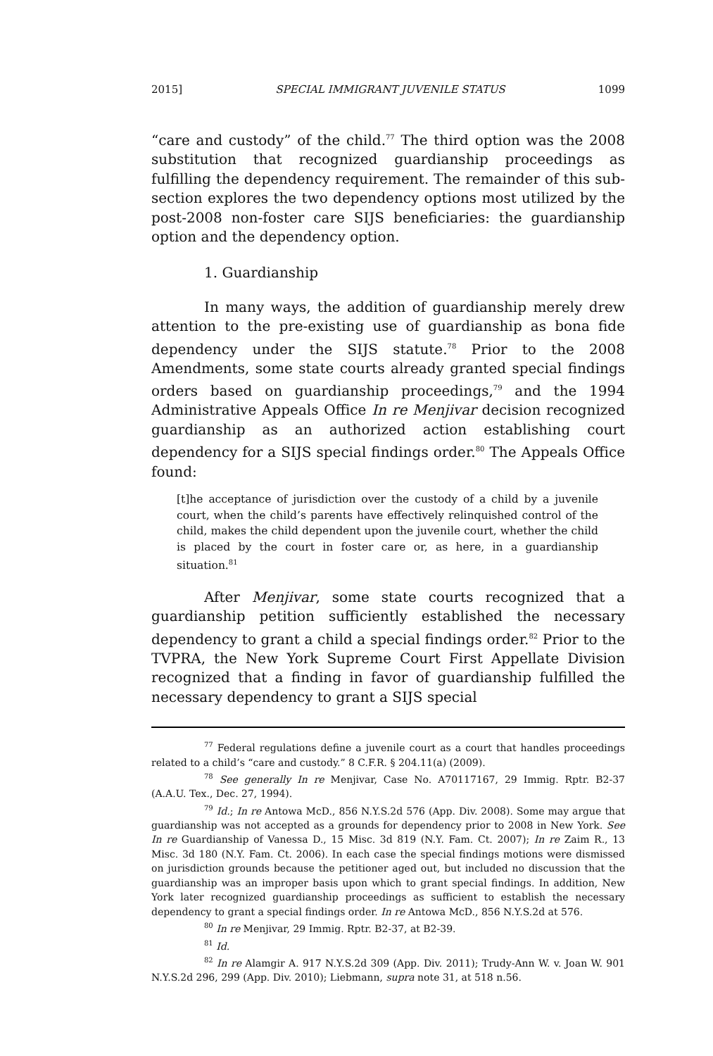2015] SPECIAL IMMIGRANT JUVENILE STATUS 1099
“care and custody” of the child.<sup>77</sup> The third option was the 2008 substitution that recognized guardianship proceedings as fulfilling the dependency requirement. The remainder of this sub-section explores the two dependency options most utilized by the post-2008 non-foster care SIJS beneficiaries: the guardianship option and the dependency option.
1. Guardianship
In many ways, the addition of guardianship merely drew attention to the pre-existing use of guardianship as bona fide dependency under the SIJS statute.<sup>78</sup> Prior to the 2008 Amendments, some state courts already granted special findings orders based on guardianship proceedings,<sup>79</sup> and the 1994 Administrative Appeals Office In re Menjivar decision recognized guardianship as an authorized action establishing court dependency for a SIJS special findings order.<sup>80</sup> The Appeals Office found:
[t]he acceptance of jurisdiction over the custody of a child by a juvenile court, when the child’s parents have effectively relinquished control of the child, makes the child dependent upon the juvenile court, whether the child is placed by the court in foster care or, as here, in a guardianship situation.<sup>81</sup>
After Menjivar, some state courts recognized that a guardianship petition sufficiently established the necessary dependency to grant a child a special findings order.<sup>82</sup> Prior to the TVPRA, the New York Supreme Court First Appellate Division recognized that a finding in favor of guardianship fulfilled the necessary dependency to grant a SIJS special
<sup>77</sup> Federal regulations define a juvenile court as a court that handles proceedings related to a child’s “care and custody.” 8 C.F.R. § 204.11(a) (2009).
<sup>78</sup> See generally In re Menjivar, Case No. A70117167, 29 Immig. Rptr. B2-37 (A.A.U. Tex., Dec. 27, 1994).
<sup>79</sup> Id.; In re Antowa McD., 856 N.Y.S.2d 576 (App. Div. 2008). Some may argue that guardianship was not accepted as a grounds for dependency prior to 2008 in New York. See In re Guardianship of Vanessa D., 15 Misc. 3d 819 (N.Y. Fam. Ct. 2007); In re Zaim R., 13 Misc. 3d 180 (N.Y. Fam. Ct. 2006). In each case the special findings motions were dismissed on jurisdiction grounds because the petitioner aged out, but included no discussion that the guardianship was an improper basis upon which to grant special findings. In addition, New York later recognized guardianship proceedings as sufficient to establish the necessary dependency to grant a special findings order. In re Antowa McD., 856 N.Y.S.2d at 576.
<sup>80</sup> In re Menjivar, 29 Immig. Rptr. B2-37, at B2-39.
<sup>81</sup> Id.
<sup>82</sup> In re Alamgir A. 917 N.Y.S.2d 309 (App. Div. 2011); Trudy-Ann W. v. Joan W. 901 N.Y.S.2d 296, 299 (App. Div. 2010); Liebmann, supra note 31, at 518 n.56.